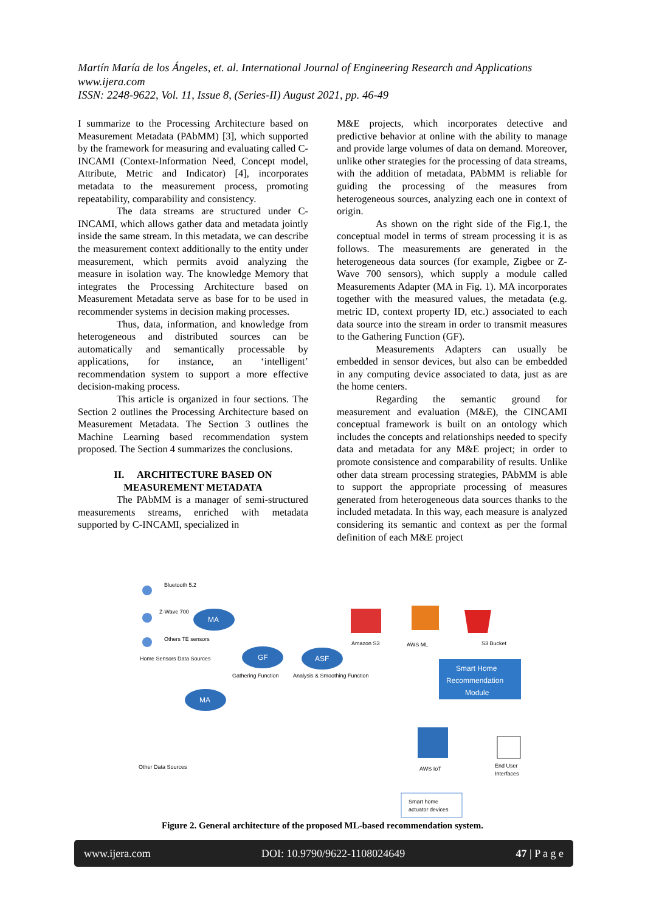Martín María de los Ángeles, et. al. International Journal of Engineering Research and Applications
www.ijera.com
ISSN: 2248-9622, Vol. 11, Issue 8, (Series-II) August 2021, pp. 46-49
I summarize to the Processing Architecture based on Measurement Metadata (PAbMM) [3], which supported by the framework for measuring and evaluating called C-INCAMI (Context-Information Need, Concept model, Attribute, Metric and Indicator) [4], incorporates metadata to the measurement process, promoting repeatability, comparability and consistency.
The data streams are structured under C-INCAMI, which allows gather data and metadata jointly inside the same stream. In this metadata, we can describe the measurement context additionally to the entity under measurement, which permits avoid analyzing the measure in isolation way. The knowledge Memory that integrates the Processing Architecture based on Measurement Metadata serve as base for to be used in recommender systems in decision making processes.
Thus, data, information, and knowledge from heterogeneous and distributed sources can be automatically and semantically processable by applications, for instance, an ‘intelligent’ recommendation system to support a more effective decision-making process.
This article is organized in four sections. The Section 2 outlines the Processing Architecture based on Measurement Metadata. The Section 3 outlines the Machine Learning based recommendation system proposed. The Section 4 summarizes the conclusions.
II. ARCHITECTURE BASED ON MEASUREMENT METADATA
The PAbMM is a manager of semi-structured measurements streams, enriched with metadata supported by C-INCAMI, specialized in
M&E projects, which incorporates detective and predictive behavior at online with the ability to manage and provide large volumes of data on demand. Moreover, unlike other strategies for the processing of data streams, with the addition of metadata, PAbMM is reliable for guiding the processing of the measures from heterogeneous sources, analyzing each one in context of origin.
As shown on the right side of the Fig.1, the conceptual model in terms of stream processing it is as follows. The measurements are generated in the heterogeneous data sources (for example, Zigbee or Z-Wave 700 sensors), which supply a module called Measurements Adapter (MA in Fig. 1). MA incorporates together with the measured values, the metadata (e.g. metric ID, context property ID, etc.) associated to each data source into the stream in order to transmit measures to the Gathering Function (GF).
Measurements Adapters can usually be embedded in sensor devices, but also can be embedded in any computing device associated to data, just as are the home centers.
Regarding the semantic ground for measurement and evaluation (M&E), the CINCAMI conceptual framework is built on an ontology which includes the concepts and relationships needed to specify data and metadata for any M&E project; in order to promote consistence and comparability of results. Unlike other data stream processing strategies, PAbMM is able to support the appropriate processing of measures generated from heterogeneous data sources thanks to the included metadata. In this way, each measure is analyzed considering its semantic and context as per the formal definition of each M&E project
Bluetooth 5.2
Z-Wave 700
Others TE sensors
Home Sensors Data Sources
MA
GF
Gathering Function
ASF
Analysis & Smoothing Function
MA
Other Data Sources
Amazon S3
AWS ML
S3 Bucket
Smart Home
Recommendation
Module
AWS IoT
End User
Interfaces
Smart home
actuator devices
Figure 2. General architecture of the proposed ML-based recommendation system.
www.ijera.com DOI: 10.9790/9622-1108024649 47 | P a g e